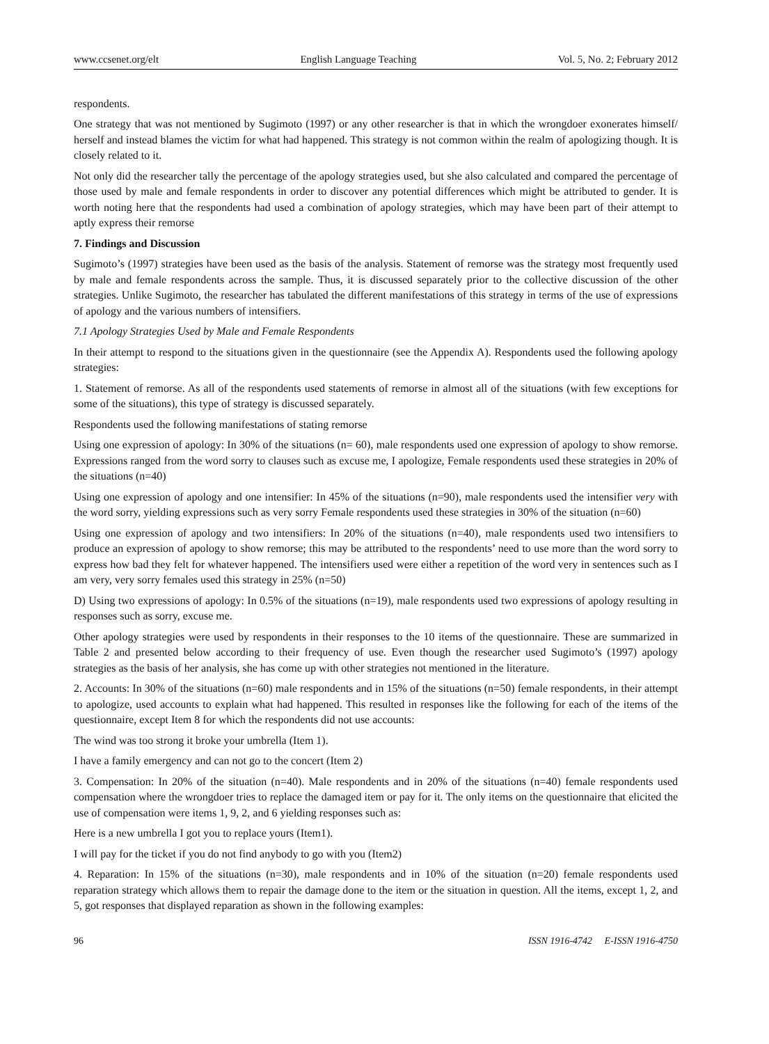www.ccsenet.org/elt English Language Teaching Vol. 5, No. 2; February 2012
respondents.
One strategy that was not mentioned by Sugimoto (1997) or any other researcher is that in which the wrongdoer exonerates himself/ herself and instead blames the victim for what had happened. This strategy is not common within the realm of apologizing though. It is closely related to it.
Not only did the researcher tally the percentage of the apology strategies used, but she also calculated and compared the percentage of those used by male and female respondents in order to discover any potential differences which might be attributed to gender. It is worth noting here that the respondents had used a combination of apology strategies, which may have been part of their attempt to aptly express their remorse
7. Findings and Discussion
Sugimoto’s (1997) strategies have been used as the basis of the analysis. Statement of remorse was the strategy most frequently used by male and female respondents across the sample. Thus, it is discussed separately prior to the collective discussion of the other strategies. Unlike Sugimoto, the researcher has tabulated the different manifestations of this strategy in terms of the use of expressions of apology and the various numbers of intensifiers.
7.1 Apology Strategies Used by Male and Female Respondents
In their attempt to respond to the situations given in the questionnaire (see the Appendix A). Respondents used the following apology strategies:
1. Statement of remorse. As all of the respondents used statements of remorse in almost all of the situations (with few exceptions for some of the situations), this type of strategy is discussed separately.
Respondents used the following manifestations of stating remorse
Using one expression of apology: In 30% of the situations (n= 60), male respondents used one expression of apology to show remorse. Expressions ranged from the word sorry to clauses such as excuse me, I apologize, Female respondents used these strategies in 20% of the situations (n=40)
Using one expression of apology and one intensifier: In 45% of the situations (n=90), male respondents used the intensifier very with the word sorry, yielding expressions such as very sorry Female respondents used these strategies in 30% of the situation (n=60)
Using one expression of apology and two intensifiers: In 20% of the situations (n=40), male respondents used two intensifiers to produce an expression of apology to show remorse; this may be attributed to the respondents’ need to use more than the word sorry to express how bad they felt for whatever happened. The intensifiers used were either a repetition of the word very in sentences such as I am very, very sorry females used this strategy in 25% (n=50)
D) Using two expressions of apology: In 0.5% of the situations (n=19), male respondents used two expressions of apology resulting in responses such as sorry, excuse me.
Other apology strategies were used by respondents in their responses to the 10 items of the questionnaire. These are summarized in Table 2 and presented below according to their frequency of use. Even though the researcher used Sugimoto’s (1997) apology strategies as the basis of her analysis, she has come up with other strategies not mentioned in the literature.
2. Accounts: In 30% of the situations (n=60) male respondents and in 15% of the situations (n=50) female respondents, in their attempt to apologize, used accounts to explain what had happened. This resulted in responses like the following for each of the items of the questionnaire, except Item 8 for which the respondents did not use accounts:
The wind was too strong it broke your umbrella (Item 1).
I have a family emergency and can not go to the concert (Item 2)
3. Compensation: In 20% of the situation (n=40). Male respondents and in 20% of the situations (n=40) female respondents used compensation where the wrongdoer tries to replace the damaged item or pay for it. The only items on the questionnaire that elicited the use of compensation were items 1, 9, 2, and 6 yielding responses such as:
Here is a new umbrella I got you to replace yours (Item1).
I will pay for the ticket if you do not find anybody to go with you (Item2)
4. Reparation: In 15% of the situations (n=30), male respondents and in 10% of the situation (n=20) female respondents used reparation strategy which allows them to repair the damage done to the item or the situation in question. All the items, except 1, 2, and 5, got responses that displayed reparation as shown in the following examples:
96 ISSN 1916-4742 E-ISSN 1916-4750